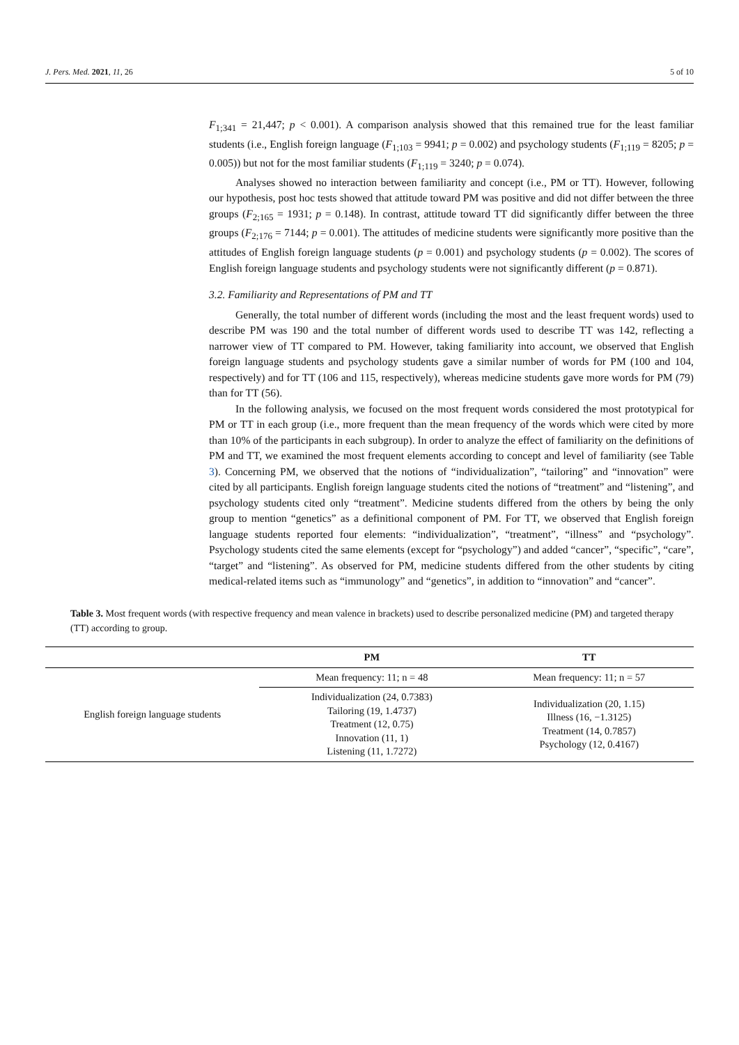J. Pers. Med. 2021, 11, 26 5 of 10
F<sub>1;341</sub> = 21,447; p < 0.001). A comparison analysis showed that this remained true for the least familiar students (i.e., English foreign language (F<sub>1;103</sub> = 9941; p = 0.002) and psychology students (F<sub>1;119</sub> = 8205; p = 0.005)) but not for the most familiar students (F<sub>1;119</sub> = 3240; p = 0.074).
Analyses showed no interaction between familiarity and concept (i.e., PM or TT). However, following our hypothesis, post hoc tests showed that attitude toward PM was positive and did not differ between the three groups (F<sub>2;165</sub> = 1931; p = 0.148). In contrast, attitude toward TT did significantly differ between the three groups (F<sub>2;176</sub> = 7144; p = 0.001). The attitudes of medicine students were significantly more positive than the attitudes of English foreign language students (p = 0.001) and psychology students (p = 0.002). The scores of English foreign language students and psychology students were not significantly different (p = 0.871).
3.2. Familiarity and Representations of PM and TT
Generally, the total number of different words (including the most and the least frequent words) used to describe PM was 190 and the total number of different words used to describe TT was 142, reflecting a narrower view of TT compared to PM. However, taking familiarity into account, we observed that English foreign language students and psychology students gave a similar number of words for PM (100 and 104, respectively) and for TT (106 and 115, respectively), whereas medicine students gave more words for PM (79) than for TT (56).
In the following analysis, we focused on the most frequent words considered the most prototypical for PM or TT in each group (i.e., more frequent than the mean frequency of the words which were cited by more than 10% of the participants in each subgroup). In order to analyze the effect of familiarity on the definitions of PM and TT, we examined the most frequent elements according to concept and level of familiarity (see Table 3). Concerning PM, we observed that the notions of “individualization”, “tailoring” and “innovation” were cited by all participants. English foreign language students cited the notions of “treatment” and “listening”, and psychology students cited only “treatment”. Medicine students differed from the others by being the only group to mention “genetics” as a definitional component of PM. For TT, we observed that English foreign language students reported four elements: “individualization”, “treatment”, “illness” and “psychology”. Psychology students cited the same elements (except for “psychology”) and added “cancer”, “specific”, “care”, “target” and “listening”. As observed for PM, medicine students differed from the other students by citing medical-related items such as “immunology” and “genetics”, in addition to “innovation” and “cancer”.
Table 3. Most frequent words (with respective frequency and mean valence in brackets) used to describe personalized medicine (PM) and targeted therapy (TT) according to group.
| | PM | TT |
| --- | --- | --- |
| English foreign language students | Mean frequency: 11; n = 48 | Mean frequency: 11; n = 57 |
| | Individualization (24, 0.7383) Tailoring (19, 1.4737) Treatment (12, 0.75) Innovation (11, 1) Listening (11, 1.7272) | Individualization (20, 1.15) Illness (16, −1.3125) Treatment (14, 0.7857) Psychology (12, 0.4167) |